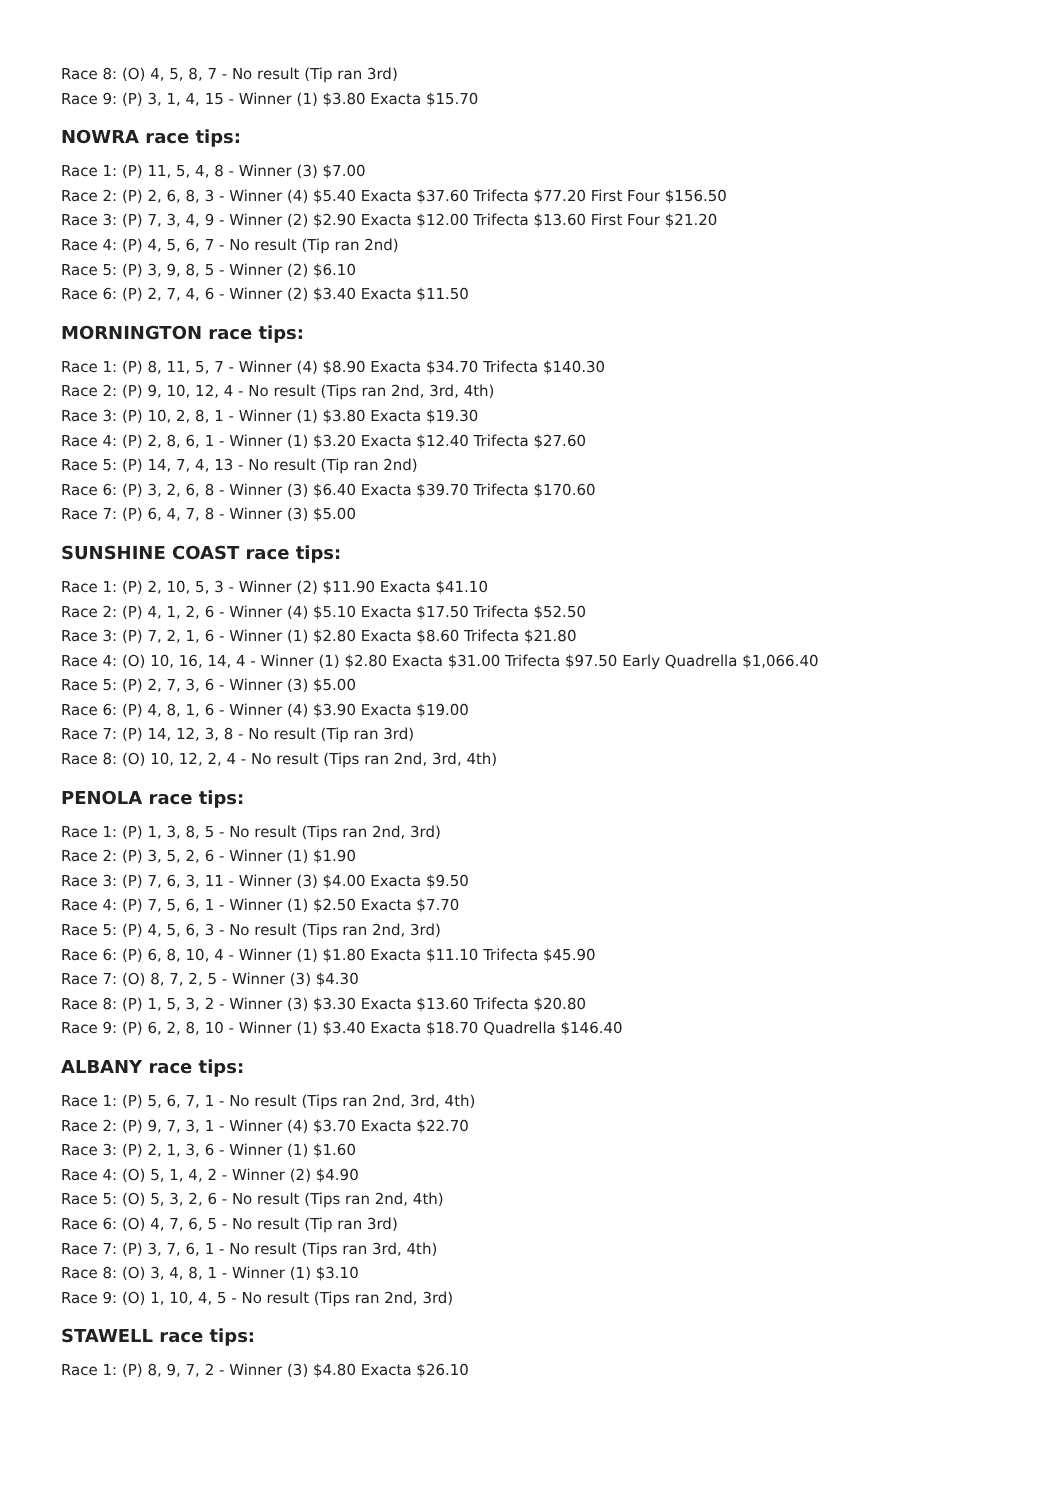Race 8: (O) 4, 5, 8, 7 - No result (Tip ran 3rd)
Race 9: (P) 3, 1, 4, 15 - Winner (1) $3.80 Exacta $15.70
NOWRA race tips:
Race 1: (P) 11, 5, 4, 8 - Winner (3) $7.00
Race 2: (P) 2, 6, 8, 3 - Winner (4) $5.40 Exacta $37.60 Trifecta $77.20 First Four $156.50
Race 3: (P) 7, 3, 4, 9 - Winner (2) $2.90 Exacta $12.00 Trifecta $13.60 First Four $21.20
Race 4: (P) 4, 5, 6, 7 - No result (Tip ran 2nd)
Race 5: (P) 3, 9, 8, 5 - Winner (2) $6.10
Race 6: (P) 2, 7, 4, 6 - Winner (2) $3.40 Exacta $11.50
MORNINGTON race tips:
Race 1: (P) 8, 11, 5, 7 - Winner (4) $8.90 Exacta $34.70 Trifecta $140.30
Race 2: (P) 9, 10, 12, 4 - No result (Tips ran 2nd, 3rd, 4th)
Race 3: (P) 10, 2, 8, 1 - Winner (1) $3.80 Exacta $19.30
Race 4: (P) 2, 8, 6, 1 - Winner (1) $3.20 Exacta $12.40 Trifecta $27.60
Race 5: (P) 14, 7, 4, 13 - No result (Tip ran 2nd)
Race 6: (P) 3, 2, 6, 8 - Winner (3) $6.40 Exacta $39.70 Trifecta $170.60
Race 7: (P) 6, 4, 7, 8 - Winner (3) $5.00
SUNSHINE COAST race tips:
Race 1: (P) 2, 10, 5, 3 - Winner (2) $11.90 Exacta $41.10
Race 2: (P) 4, 1, 2, 6 - Winner (4) $5.10 Exacta $17.50 Trifecta $52.50
Race 3: (P) 7, 2, 1, 6 - Winner (1) $2.80 Exacta $8.60 Trifecta $21.80
Race 4: (O) 10, 16, 14, 4 - Winner (1) $2.80 Exacta $31.00 Trifecta $97.50 Early Quadrella $1,066.40
Race 5: (P) 2, 7, 3, 6 - Winner (3) $5.00
Race 6: (P) 4, 8, 1, 6 - Winner (4) $3.90 Exacta $19.00
Race 7: (P) 14, 12, 3, 8 - No result (Tip ran 3rd)
Race 8: (O) 10, 12, 2, 4 - No result (Tips ran 2nd, 3rd, 4th)
PENOLA race tips:
Race 1: (P) 1, 3, 8, 5 - No result (Tips ran 2nd, 3rd)
Race 2: (P) 3, 5, 2, 6 - Winner (1) $1.90
Race 3: (P) 7, 6, 3, 11 - Winner (3) $4.00 Exacta $9.50
Race 4: (P) 7, 5, 6, 1 - Winner (1) $2.50 Exacta $7.70
Race 5: (P) 4, 5, 6, 3 - No result (Tips ran 2nd, 3rd)
Race 6: (P) 6, 8, 10, 4 - Winner (1) $1.80 Exacta $11.10 Trifecta $45.90
Race 7: (O) 8, 7, 2, 5 - Winner (3) $4.30
Race 8: (P) 1, 5, 3, 2 - Winner (3) $3.30 Exacta $13.60 Trifecta $20.80
Race 9: (P) 6, 2, 8, 10 - Winner (1) $3.40 Exacta $18.70 Quadrella $146.40
ALBANY race tips:
Race 1: (P) 5, 6, 7, 1 - No result (Tips ran 2nd, 3rd, 4th)
Race 2: (P) 9, 7, 3, 1 - Winner (4) $3.70 Exacta $22.70
Race 3: (P) 2, 1, 3, 6 - Winner (1) $1.60
Race 4: (O) 5, 1, 4, 2 - Winner (2) $4.90
Race 5: (O) 5, 3, 2, 6 - No result (Tips ran 2nd, 4th)
Race 6: (O) 4, 7, 6, 5 - No result (Tip ran 3rd)
Race 7: (P) 3, 7, 6, 1 - No result (Tips ran 3rd, 4th)
Race 8: (O) 3, 4, 8, 1 - Winner (1) $3.10
Race 9: (O) 1, 10, 4, 5 - No result (Tips ran 2nd, 3rd)
STAWELL race tips:
Race 1: (P) 8, 9, 7, 2 - Winner (3) $4.80 Exacta $26.10